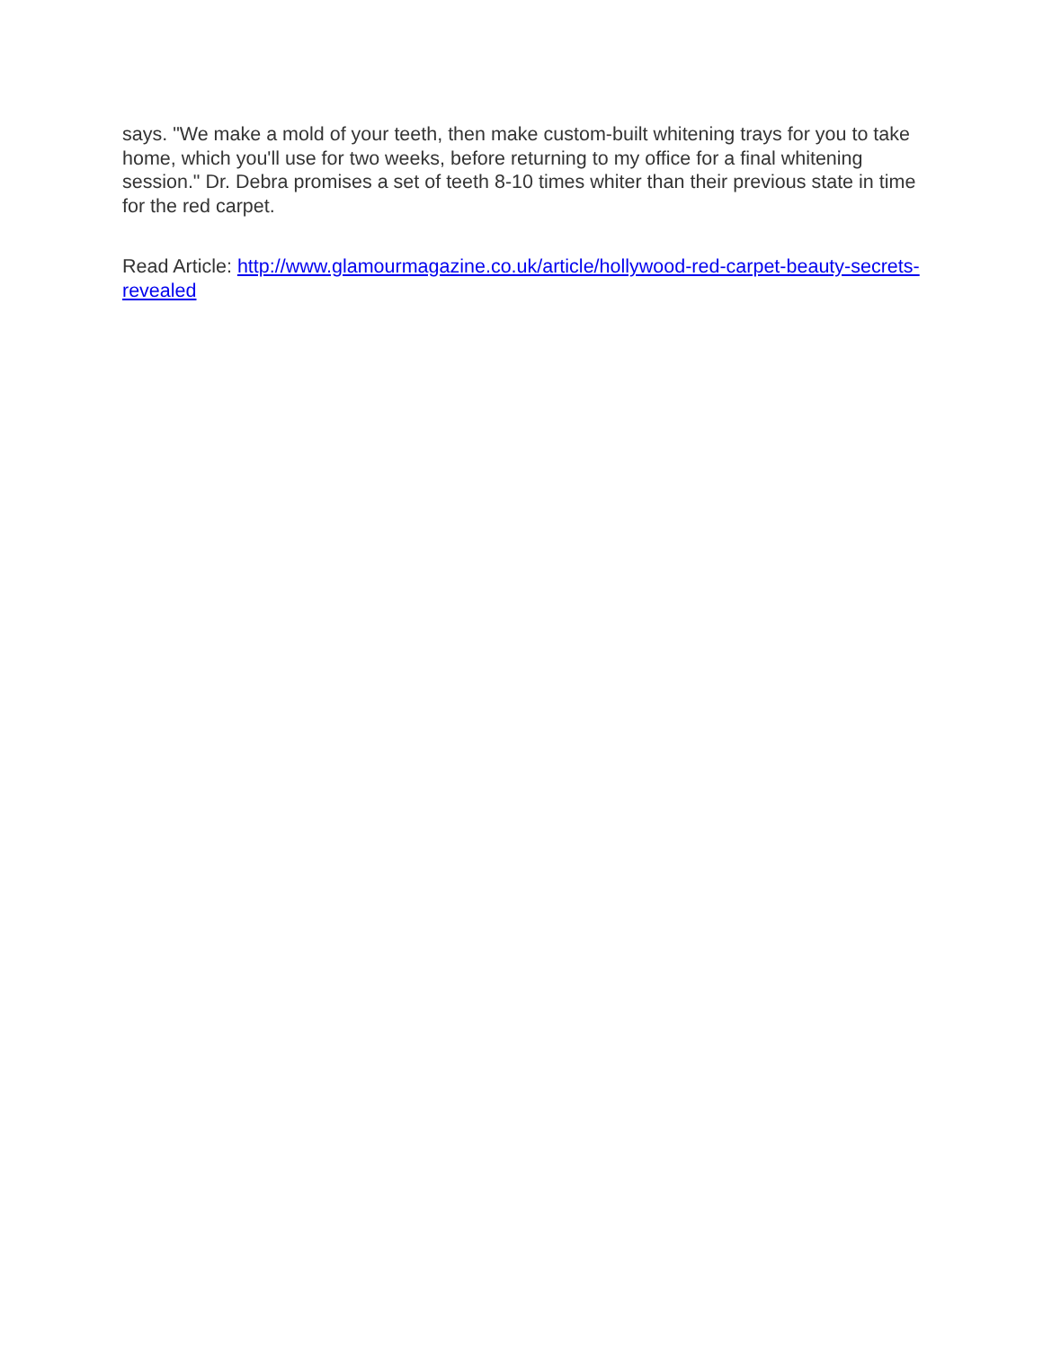says. "We make a mold of your teeth, then make custom-built whitening trays for you to take home, which you'll use for two weeks, before returning to my office for a final whitening session." Dr. Debra promises a set of teeth 8-10 times whiter than their previous state in time for the red carpet.
Read Article: http://www.glamourmagazine.co.uk/article/hollywood-red-carpet-beauty-secrets-revealed